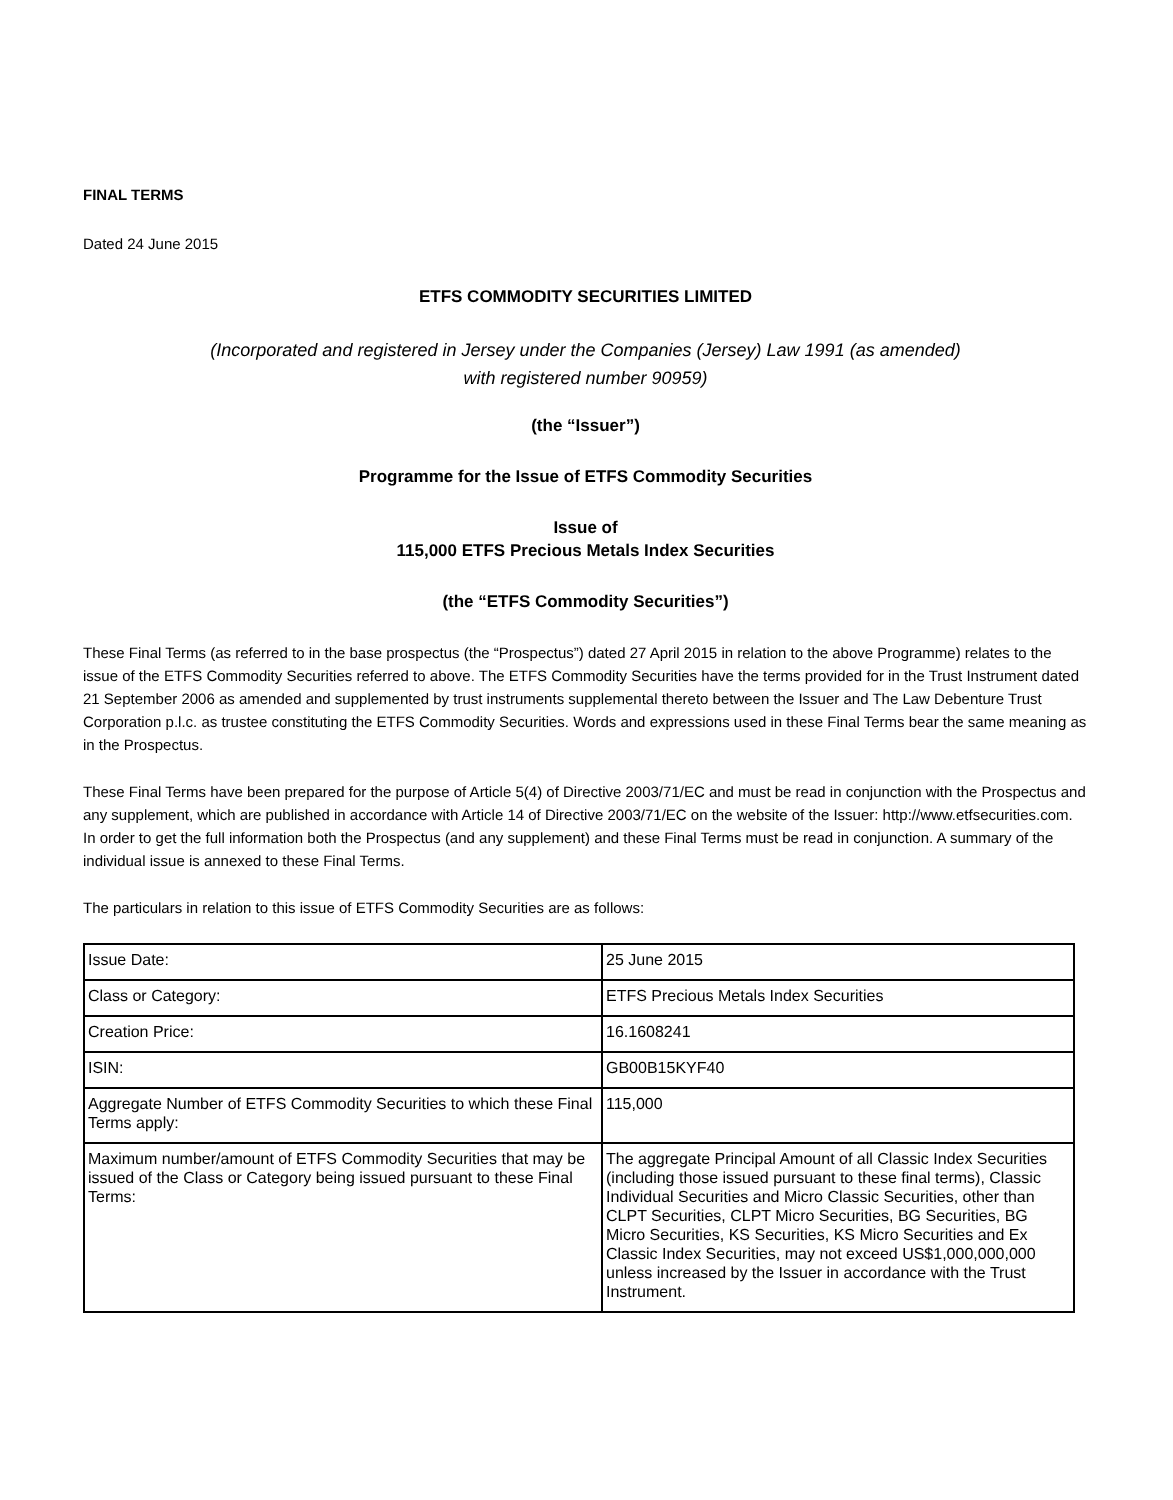FINAL TERMS
Dated 24 June 2015
ETFS COMMODITY SECURITIES LIMITED
(Incorporated and registered in Jersey under the Companies (Jersey) Law 1991 (as amended)
with registered number 90959)
(the “Issuer”)
Programme for the Issue of ETFS Commodity Securities
Issue of
115,000 ETFS Precious Metals Index Securities
(the “ETFS Commodity Securities”)
These Final Terms (as referred to in the base prospectus (the “Prospectus”) dated 27 April 2015 in relation to the above Programme) relates to the issue of the ETFS Commodity Securities referred to above. The ETFS Commodity Securities have the terms provided for in the Trust Instrument dated 21 September 2006 as amended and supplemented by trust instruments supplemental thereto between the Issuer and The Law Debenture Trust Corporation p.l.c. as trustee constituting the ETFS Commodity Securities. Words and expressions used in these Final Terms bear the same meaning as in the Prospectus.
These Final Terms have been prepared for the purpose of Article 5(4) of Directive 2003/71/EC and must be read in conjunction with the Prospectus and any supplement, which are published in accordance with Article 14 of Directive 2003/71/EC on the website of the Issuer: http://www.etfsecurities.com. In order to get the full information both the Prospectus (and any supplement) and these Final Terms must be read in conjunction. A summary of the individual issue is annexed to these Final Terms.
The particulars in relation to this issue of ETFS Commodity Securities are as follows:
| Issue Date: | 25 June 2015 |
| Class or Category: | ETFS Precious Metals Index Securities |
| Creation Price: | 16.1608241 |
| ISIN: | GB00B15KYF40 |
| Aggregate Number of ETFS Commodity Securities to which these Final Terms apply: | 115,000 |
| Maximum number/amount of ETFS Commodity Securities that may be issued of the Class or Category being issued pursuant to these Final Terms: | The aggregate Principal Amount of all Classic Index Securities (including those issued pursuant to these final terms), Classic Individual Securities and Micro Classic Securities, other than CLPT Securities, CLPT Micro Securities, BG Securities, BG Micro Securities, KS Securities, KS Micro Securities and Ex Classic Index Securities, may not exceed US$1,000,000,000 unless increased by the Issuer in accordance with the Trust Instrument. |